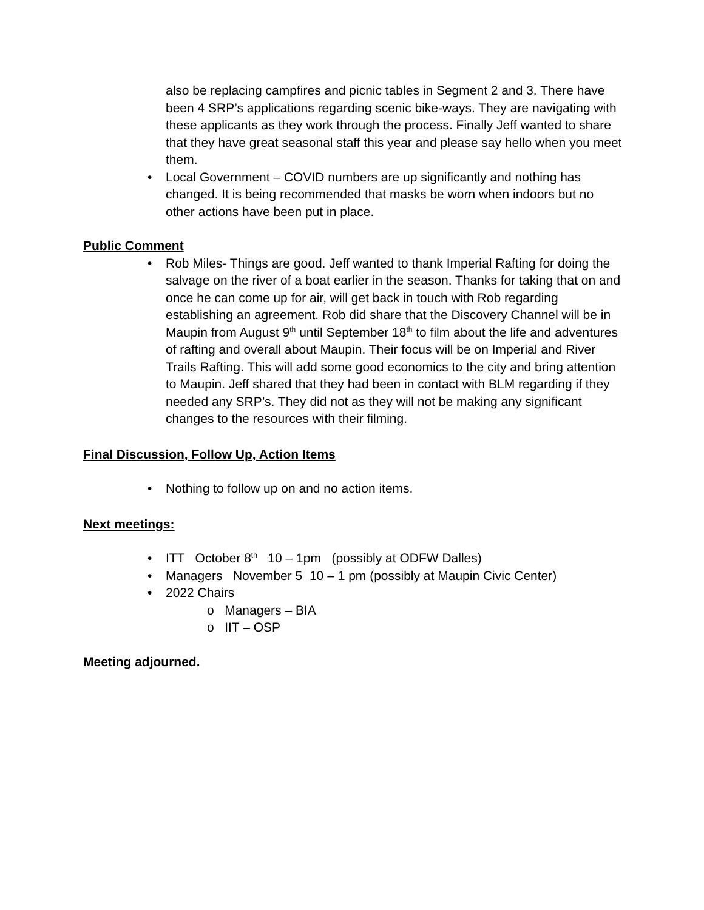also be replacing campfires and picnic tables in Segment 2 and 3. There have been 4 SRP’s applications regarding scenic bike-ways. They are navigating with these applicants as they work through the process. Finally Jeff wanted to share that they have great seasonal staff this year and please say hello when you meet them.
• Local Government – COVID numbers are up significantly and nothing has changed. It is being recommended that masks be worn when indoors but no other actions have been put in place.
Public Comment
• Rob Miles- Things are good. Jeff wanted to thank Imperial Rafting for doing the salvage on the river of a boat earlier in the season. Thanks for taking that on and once he can come up for air, will get back in touch with Rob regarding establishing an agreement. Rob did share that the Discovery Channel will be in Maupin from August 9<sup>th</sup> until September 18<sup>th</sup> to film about the life and adventures of rafting and overall about Maupin. Their focus will be on Imperial and River Trails Rafting. This will add some good economics to the city and bring attention to Maupin. Jeff shared that they had been in contact with BLM regarding if they needed any SRP’s. They did not as they will not be making any significant changes to the resources with their filming.
Final Discussion, Follow Up, Action Items
• Nothing to follow up on and no action items.
Next meetings:
• ITT October 8<sup>th</sup> 10 – 1pm (possibly at ODFW Dalles)
• Managers November 5 10 – 1 pm (possibly at Maupin Civic Center)
• 2022 Chairs
o Managers – BIA
o IIT – OSP
Meeting adjourned.